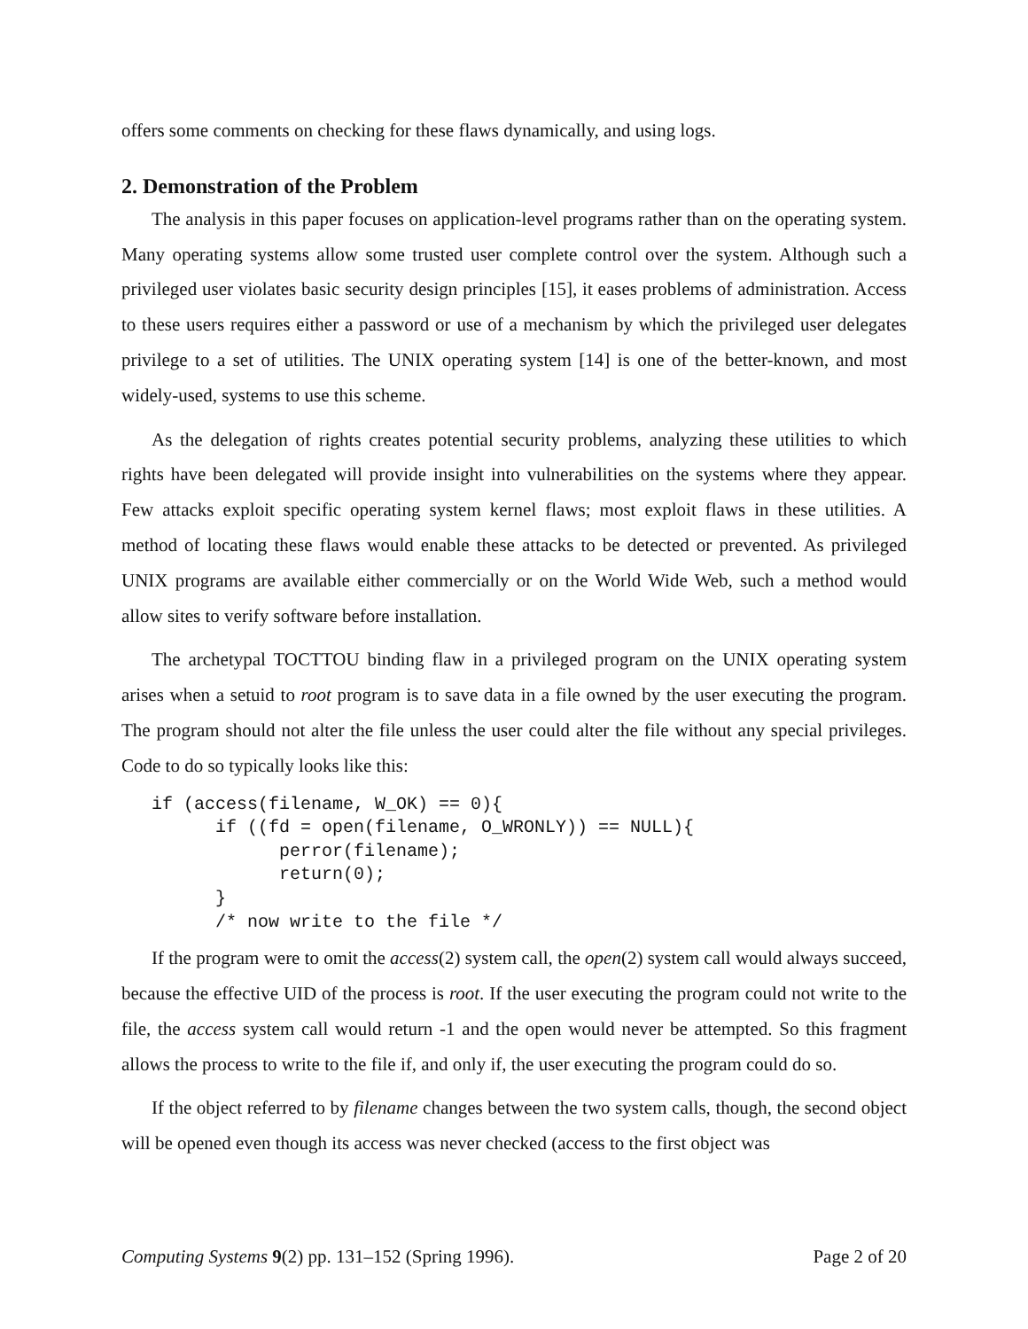offers some comments on checking for these flaws dynamically, and using logs.
2. Demonstration of the Problem
The analysis in this paper focuses on application-level programs rather than on the operating system. Many operating systems allow some trusted user complete control over the system. Although such a privileged user violates basic security design principles [15], it eases problems of administration. Access to these users requires either a password or use of a mechanism by which the privileged user delegates privilege to a set of utilities. The UNIX operating system [14] is one of the better-known, and most widely-used, systems to use this scheme.
As the delegation of rights creates potential security problems, analyzing these utilities to which rights have been delegated will provide insight into vulnerabilities on the systems where they appear. Few attacks exploit specific operating system kernel flaws; most exploit flaws in these utilities. A method of locating these flaws would enable these attacks to be detected or prevented. As privileged UNIX programs are available either commercially or on the World Wide Web, such a method would allow sites to verify software before installation.
The archetypal TOCTTOU binding flaw in a privileged program on the UNIX operating system arises when a setuid to root program is to save data in a file owned by the user executing the program. The program should not alter the file unless the user could alter the file without any special privileges. Code to do so typically looks like this:
if (access(filename, W_OK) == 0){
      if ((fd = open(filename, O_WRONLY)) == NULL){
            perror(filename);
            return(0);
      }
      /* now write to the file */
If the program were to omit the access(2) system call, the open(2) system call would always succeed, because the effective UID of the process is root. If the user executing the program could not write to the file, the access system call would return -1 and the open would never be attempted. So this fragment allows the process to write to the file if, and only if, the user executing the program could do so.
If the object referred to by filename changes between the two system calls, though, the second object will be opened even though its access was never checked (access to the first object was
Computing Systems 9(2) pp. 131–152 (Spring 1996). Page 2 of 20